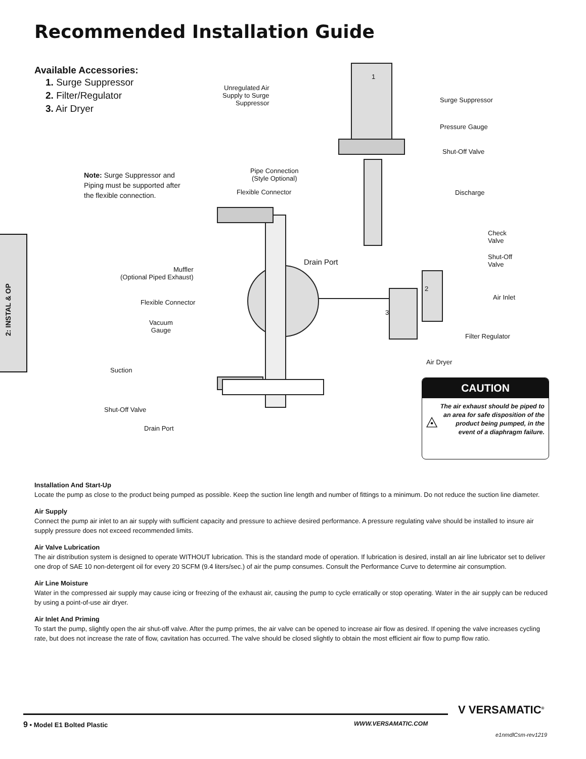Recommended Installation Guide
Available Accessories:
1. Surge Suppressor
2. Filter/Regulator
3. Air Dryer
Note: Surge Suppressor and Piping must be supported after the flexible connection.
2: INSTAL & OP
Unregulated Air
Supply to Surge
Suppressor
1
Surge Suppressor
Pressure Gauge
Shut-Off Valve
Pipe Connection
(Style Optional)
Flexible Connector Discharge
Check
Valve
Shut-Off
Valve
Drain Port
Muffler
(Optional Piped Exhaust)
2
Air Inlet
Flexible Connector
3
Filter Regulator
Vacuum
Gauge
Air Dryer
Suction
Shut-Off Valve
Drain Port
CAUTION
The air exhaust should be piped to an area for safe disposition of the product being pumped, in the event of a diaphragm failure.
Installation And Start-Up
Locate the pump as close to the product being pumped as possible. Keep the suction line length and number of fittings to a minimum. Do not reduce the suction line diameter.
Air Supply
Connect the pump air inlet to an air supply with sufficient capacity and pressure to achieve desired performance. A pressure regulating valve should be installed to insure air supply pressure does not exceed recommended limits.
Air Valve Lubrication
The air distribution system is designed to operate WITHOUT lubrication. This is the standard mode of operation. If lubrication is desired, install an air line lubricator set to deliver one drop of SAE 10 non-detergent oil for every 20 SCFM (9.4 liters/sec.) of air the pump consumes. Consult the Performance Curve to determine air consumption.
Air Line Moisture
Water in the compressed air supply may cause icing or freezing of the exhaust air, causing the pump to cycle erratically or stop operating. Water in the air supply can be reduced by using a point-of-use air dryer.
Air Inlet And Priming
To start the pump, slightly open the air shut-off valve. After the pump primes, the air valve can be opened to increase air flow as desired. If opening the valve increases cycling rate, but does not increase the rate of flow, cavitation has occurred. The valve should be closed slightly to obtain the most efficient air flow to pump flow ratio.
9 • Model E1 Bolted Plastic WWW.VERSAMATIC.COM
V VERSAMATIC<sup>®</sup>
e1nmdlCsm-rev1219